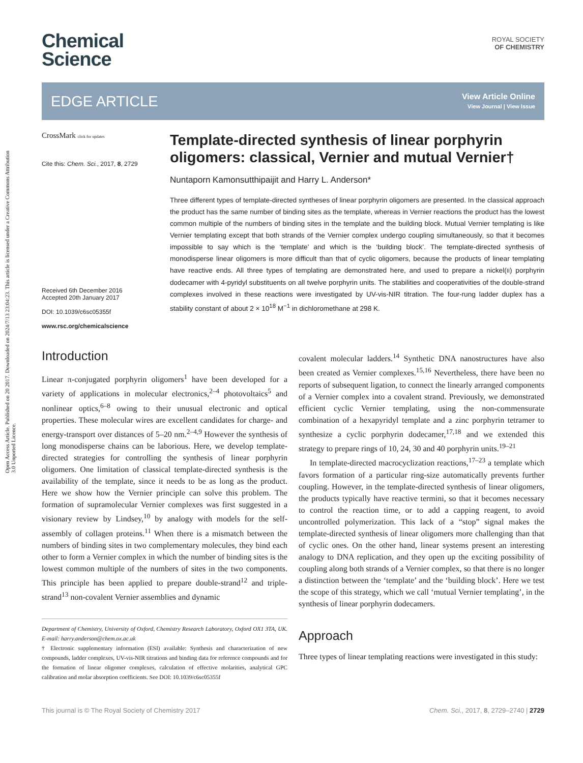Open Access Article. Published on 20 2017. Downloaded on 2024/7/13 23:04:23. This article is licensed under a Creative Commons Attribution 3.0 Unported Licence.
Chemical
Science
ROYAL SOCIETY
OF CHEMISTRY
EDGE ARTICLE
View Article Online
View Journal | View Issue
CrossMark click for updates
Cite this: Chem. Sci., 2017, 8, 2729
Received 6th December 2016
Accepted 20th January 2017
DOI: 10.1039/c6sc05355f
www.rsc.org/chemicalscience
Template-directed synthesis of linear porphyrin oligomers: classical, Vernier and mutual Vernier†
Nuntaporn Kamonsutthipaijit and Harry L. Anderson*
Three different types of template-directed syntheses of linear porphyrin oligomers are presented. In the classical approach the product has the same number of binding sites as the template, whereas in Vernier reactions the product has the lowest common multiple of the numbers of binding sites in the template and the building block. Mutual Vernier templating is like Vernier templating except that both strands of the Vernier complex undergo coupling simultaneously, so that it becomes impossible to say which is the ‘template’ and which is the ‘building block’. The template-directed synthesis of monodisperse linear oligomers is more difficult than that of cyclic oligomers, because the products of linear templating have reactive ends. All three types of templating are demonstrated here, and used to prepare a nickel(II) porphyrin dodecamer with 4-pyridyl substituents on all twelve porphyrin units. The stabilities and cooperativities of the double-strand complexes involved in these reactions were investigated by UV-vis-NIR titration. The four-rung ladder duplex has a stability constant of about 2 × 10<sup>18</sup> M<sup>−1</sup> in dichloromethane at 298 K.
Introduction
Linear π-conjugated porphyrin oligomers<sup>1</sup> have been developed for a variety of applications in molecular electronics,<sup>2–4</sup> photovoltaics<sup>5</sup> and nonlinear optics,<sup>6–8</sup> owing to their unusual electronic and optical properties. These molecular wires are excellent candidates for charge- and energy-transport over distances of 5–20 nm.<sup>2–4,9</sup> However the synthesis of long monodisperse chains can be laborious. Here, we develop template-directed strategies for controlling the synthesis of linear porphyrin oligomers. One limitation of classical template-directed synthesis is the availability of the template, since it needs to be as long as the product. Here we show how the Vernier principle can solve this problem. The formation of supramolecular Vernier complexes was first suggested in a visionary review by Lindsey,<sup>10</sup> by analogy with models for the self-assembly of collagen proteins.<sup>11</sup> When there is a mismatch between the numbers of binding sites in two complementary molecules, they bind each other to form a Vernier complex in which the number of binding sites is the lowest common multiple of the numbers of sites in the two components. This principle has been applied to prepare double-strand<sup>12</sup> and triple-strand<sup>13</sup> non-covalent Vernier assemblies and dynamic
Department of Chemistry, University of Oxford, Chemistry Research Laboratory, Oxford OX1 3TA, UK. E-mail: harry.anderson@chem.ox.ac.uk
† Electronic supplementary information (ESI) available: Synthesis and characterization of new compounds, ladder complexes, UV-vis-NIR titrations and binding data for reference compounds and for the formation of linear oligomer complexes, calculation of effective molarities, analytical GPC calibration and molar absorption coefficients. See DOI: 10.1039/c6sc05355f
covalent molecular ladders.<sup>14</sup> Synthetic DNA nanostructures have also been created as Vernier complexes.<sup>15,16</sup> Nevertheless, there have been no reports of subsequent ligation, to connect the linearly arranged components of a Vernier complex into a covalent strand. Previously, we demonstrated efficient cyclic Vernier templating, using the non-commensurate combination of a hexapyridyl template and a zinc porphyrin tetramer to synthesize a cyclic porphyrin dodecamer,<sup>17,18</sup> and we extended this strategy to prepare rings of 10, 24, 30 and 40 porphyrin units.<sup>19–21</sup>
In template-directed macrocyclization reactions,<sup>17–23</sup> a template which favors formation of a particular ring-size automatically prevents further coupling. However, in the template-directed synthesis of linear oligomers, the products typically have reactive termini, so that it becomes necessary to control the reaction time, or to add a capping reagent, to avoid uncontrolled polymerization. This lack of a “stop” signal makes the template-directed synthesis of linear oligomers more challenging than that of cyclic ones. On the other hand, linear systems present an interesting analogy to DNA replication, and they open up the exciting possibility of coupling along both strands of a Vernier complex, so that there is no longer a distinction between the ‘template’ and the ‘building block’. Here we test the scope of this strategy, which we call ‘mutual Vernier templating’, in the synthesis of linear porphyrin dodecamers.
Approach
Three types of linear templating reactions were investigated in this study:
This journal is © The Royal Society of Chemistry 2017 Chem. Sci., 2017, 8, 2729–2740 | 2729